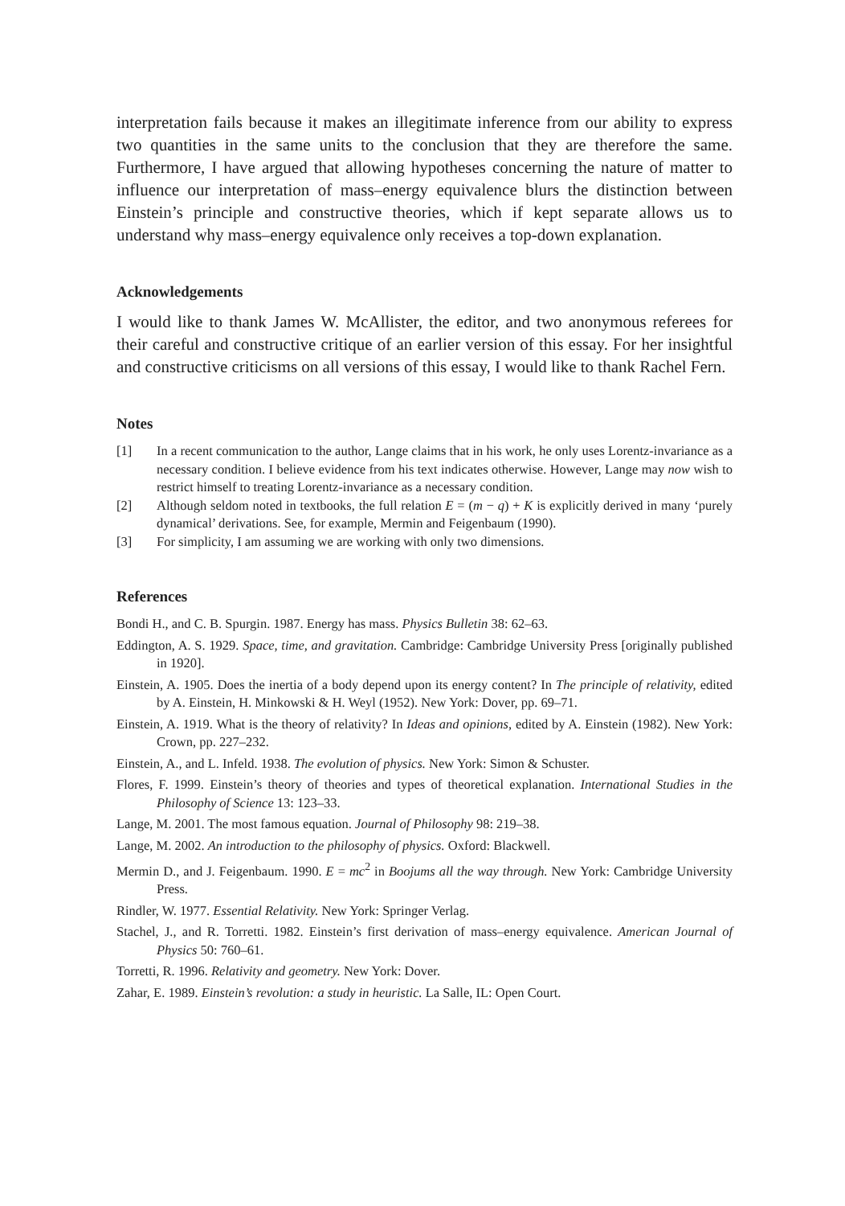interpretation fails because it makes an illegitimate inference from our ability to express two quantities in the same units to the conclusion that they are therefore the same. Furthermore, I have argued that allowing hypotheses concerning the nature of matter to influence our interpretation of mass–energy equivalence blurs the distinction between Einstein’s principle and constructive theories, which if kept separate allows us to understand why mass–energy equivalence only receives a top-down explanation.
Acknowledgements
I would like to thank James W. McAllister, the editor, and two anonymous referees for their careful and constructive critique of an earlier version of this essay. For her insightful and constructive criticisms on all versions of this essay, I would like to thank Rachel Fern.
Notes
[1] In a recent communication to the author, Lange claims that in his work, he only uses Lorentz-invariance as a necessary condition. I believe evidence from his text indicates otherwise. However, Lange may now wish to restrict himself to treating Lorentz-invariance as a necessary condition.
[2] Although seldom noted in textbooks, the full relation E = (m − q) + K is explicitly derived in many ‘purely dynamical’ derivations. See, for example, Mermin and Feigenbaum (1990).
[3] For simplicity, I am assuming we are working with only two dimensions.
References
Bondi H., and C. B. Spurgin. 1987. Energy has mass. Physics Bulletin 38: 62–63.
Eddington, A. S. 1929. Space, time, and gravitation. Cambridge: Cambridge University Press [originally published in 1920].
Einstein, A. 1905. Does the inertia of a body depend upon its energy content? In The principle of relativity, edited by A. Einstein, H. Minkowski & H. Weyl (1952). New York: Dover, pp. 69–71.
Einstein, A. 1919. What is the theory of relativity? In Ideas and opinions, edited by A. Einstein (1982). New York: Crown, pp. 227–232.
Einstein, A., and L. Infeld. 1938. The evolution of physics. New York: Simon & Schuster.
Flores, F. 1999. Einstein’s theory of theories and types of theoretical explanation. International Studies in the Philosophy of Science 13: 123–33.
Lange, M. 2001. The most famous equation. Journal of Philosophy 98: 219–38.
Lange, M. 2002. An introduction to the philosophy of physics. Oxford: Blackwell.
Mermin D., and J. Feigenbaum. 1990. E = mc<sup>2</sup> in Boojums all the way through. New York: Cambridge University Press.
Rindler, W. 1977. Essential Relativity. New York: Springer Verlag.
Stachel, J., and R. Torretti. 1982. Einstein’s first derivation of mass–energy equivalence. American Journal of Physics 50: 760–61.
Torretti, R. 1996. Relativity and geometry. New York: Dover.
Zahar, E. 1989. Einstein’s revolution: a study in heuristic. La Salle, IL: Open Court.